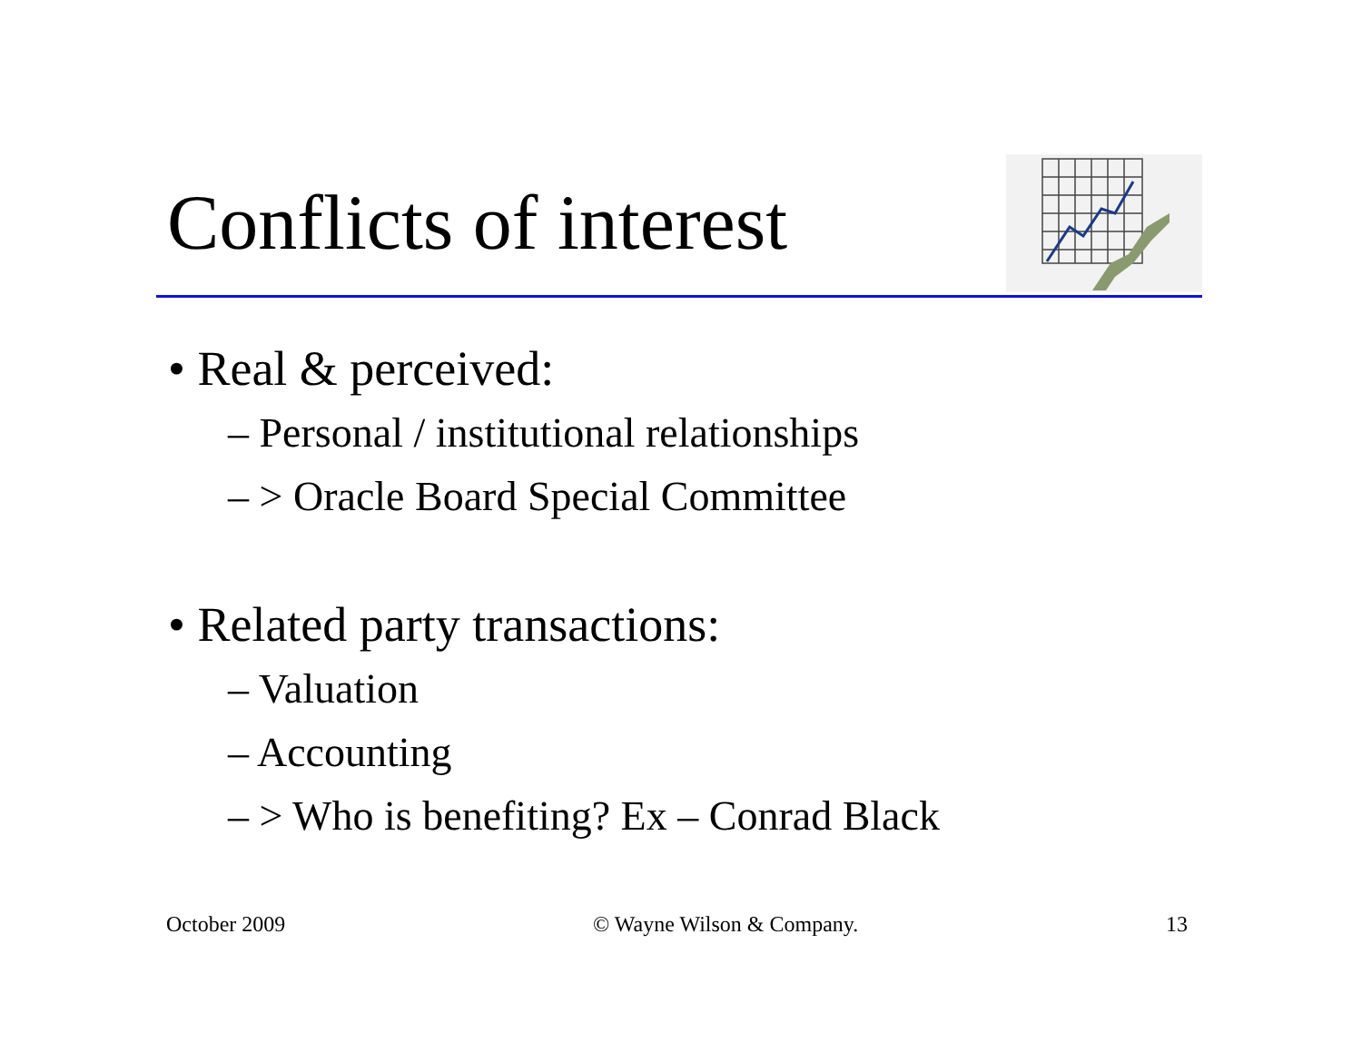Conflicts of interest
• Real & perceived:
– Personal / institutional relationships
– > Oracle Board Special Committee
• Related party transactions:
– Valuation
– Accounting
– > Who is benefiting? Ex – Conrad Black
October 2009 © Wayne Wilson & Company. 13